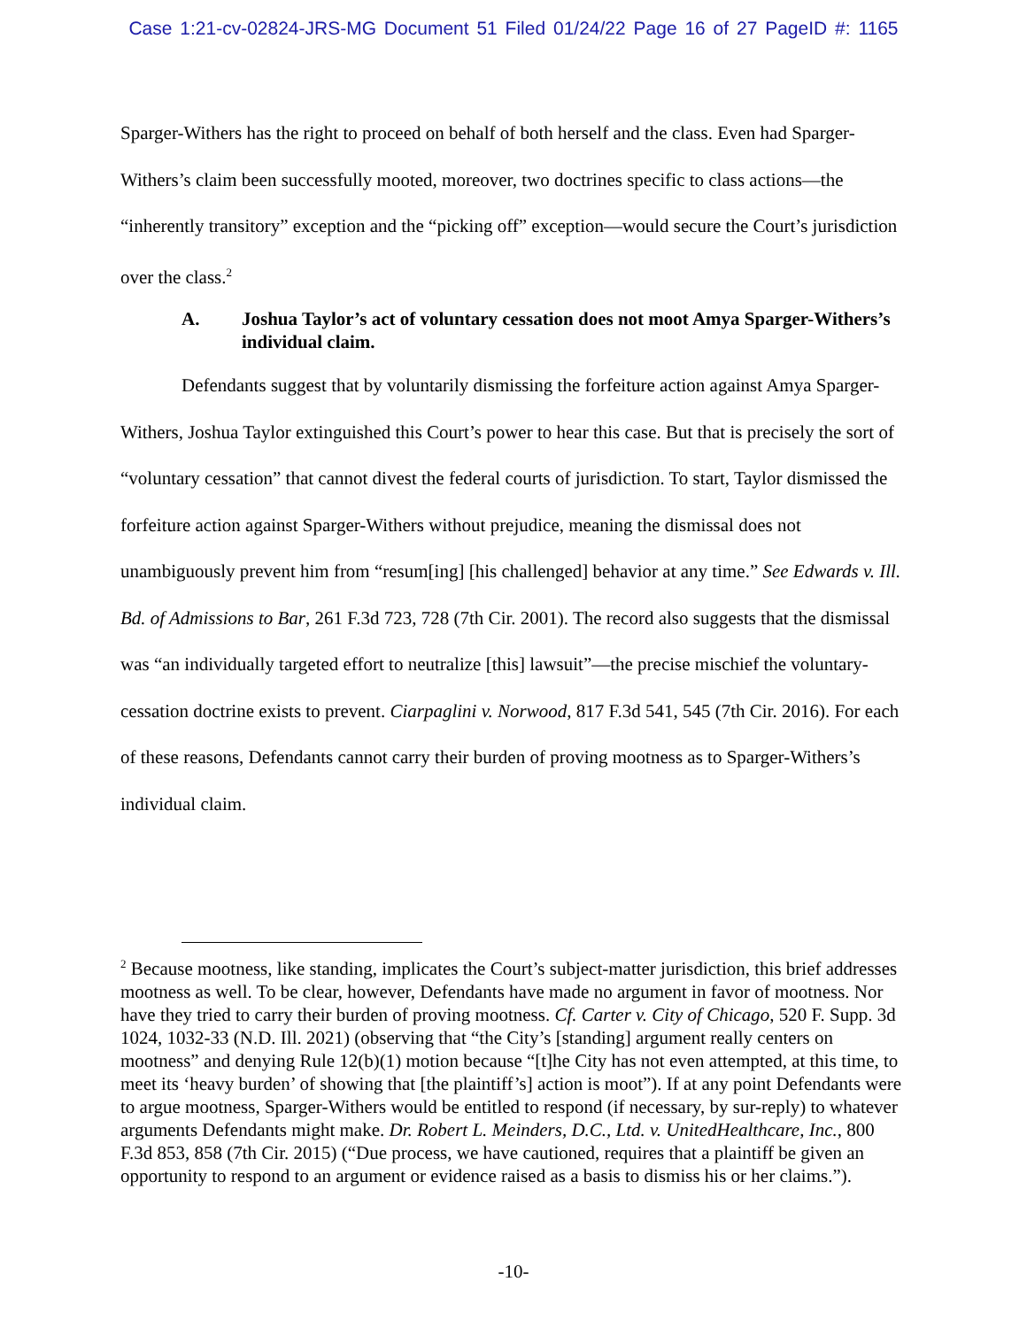Case 1:21-cv-02824-JRS-MG Document 51 Filed 01/24/22 Page 16 of 27 PageID #: 1165
Sparger-Withers has the right to proceed on behalf of both herself and the class. Even had Sparger-Withers’s claim been successfully mooted, moreover, two doctrines specific to class actions—the “inherently transitory” exception and the “picking off” exception—would secure the Court’s jurisdiction over the class.<sup>2</sup>
A. Joshua Taylor’s act of voluntary cessation does not moot Amya Sparger-Withers’s individual claim.
Defendants suggest that by voluntarily dismissing the forfeiture action against Amya Sparger-Withers, Joshua Taylor extinguished this Court’s power to hear this case. But that is precisely the sort of “voluntary cessation” that cannot divest the federal courts of jurisdiction. To start, Taylor dismissed the forfeiture action against Sparger-Withers without prejudice, meaning the dismissal does not unambiguously prevent him from “resum[ing] [his challenged] behavior at any time.” See Edwards v. Ill. Bd. of Admissions to Bar, 261 F.3d 723, 728 (7th Cir. 2001). The record also suggests that the dismissal was “an individually targeted effort to neutralize [this] lawsuit”—the precise mischief the voluntary-cessation doctrine exists to prevent. Ciarpaglini v. Norwood, 817 F.3d 541, 545 (7th Cir. 2016). For each of these reasons, Defendants cannot carry their burden of proving mootness as to Sparger-Withers’s individual claim.
<sup>2</sup> Because mootness, like standing, implicates the Court’s subject-matter jurisdiction, this brief addresses mootness as well. To be clear, however, Defendants have made no argument in favor of mootness. Nor have they tried to carry their burden of proving mootness. Cf. Carter v. City of Chicago, 520 F. Supp. 3d 1024, 1032-33 (N.D. Ill. 2021) (observing that “the City’s [standing] argument really centers on mootness” and denying Rule 12(b)(1) motion because “[t]he City has not even attempted, at this time, to meet its ‘heavy burden’ of showing that [the plaintiff’s] action is moot”). If at any point Defendants were to argue mootness, Sparger-Withers would be entitled to respond (if necessary, by sur-reply) to whatever arguments Defendants might make. Dr. Robert L. Meinders, D.C., Ltd. v. UnitedHealthcare, Inc., 800 F.3d 853, 858 (7th Cir. 2015) (“Due process, we have cautioned, requires that a plaintiff be given an opportunity to respond to an argument or evidence raised as a basis to dismiss his or her claims.”).
-10-